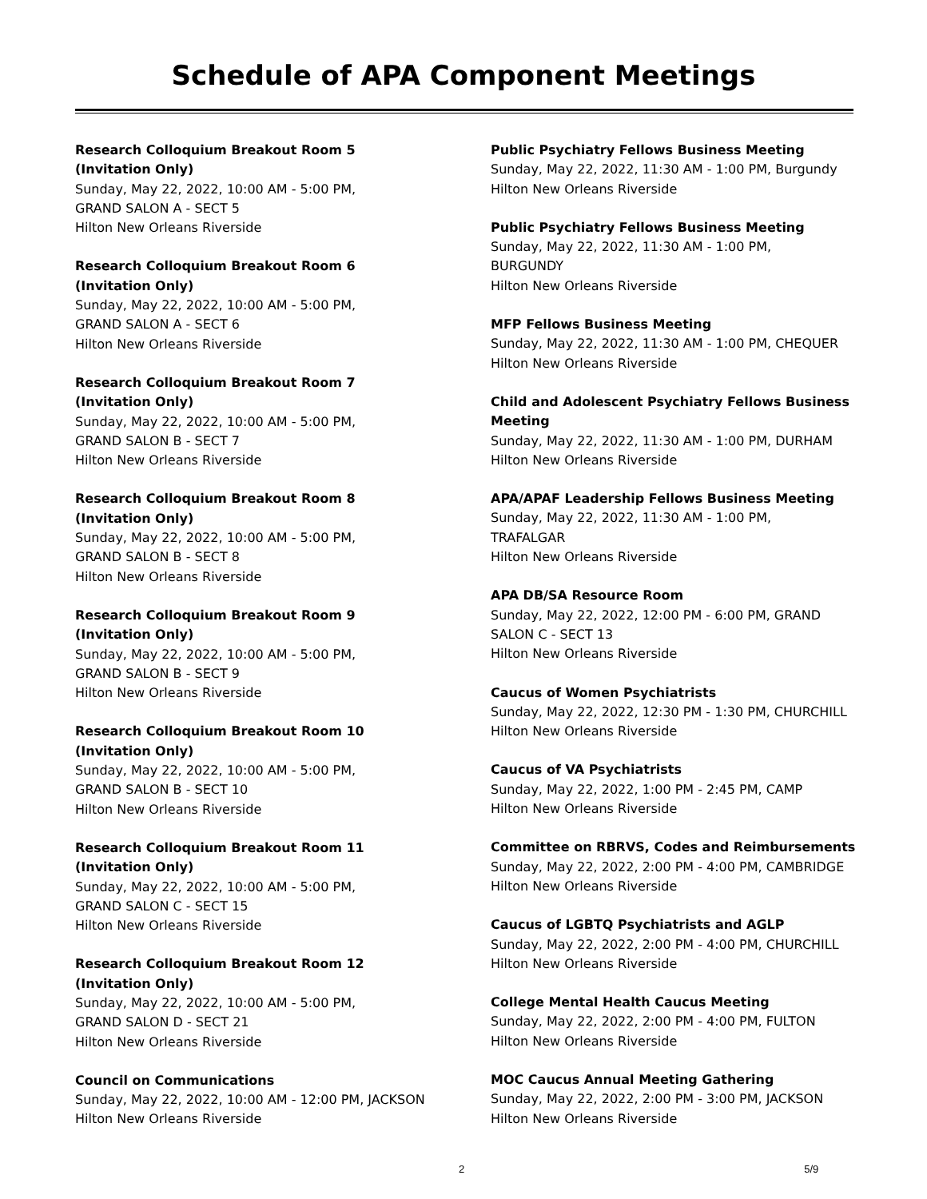Schedule of APA Component Meetings
Research Colloquium Breakout Room 5
(Invitation Only)
Sunday, May 22, 2022, 10:00 AM - 5:00 PM,
GRAND SALON A - SECT 5
Hilton New Orleans Riverside
Research Colloquium Breakout Room 6
(Invitation Only)
Sunday, May 22, 2022, 10:00 AM - 5:00 PM,
GRAND SALON A - SECT 6
Hilton New Orleans Riverside
Research Colloquium Breakout Room 7
(Invitation Only)
Sunday, May 22, 2022, 10:00 AM - 5:00 PM,
GRAND SALON B - SECT 7
Hilton New Orleans Riverside
Research Colloquium Breakout Room 8
(Invitation Only)
Sunday, May 22, 2022, 10:00 AM - 5:00 PM,
GRAND SALON B - SECT 8
Hilton New Orleans Riverside
Research Colloquium Breakout Room 9
(Invitation Only)
Sunday, May 22, 2022, 10:00 AM - 5:00 PM,
GRAND SALON B - SECT 9
Hilton New Orleans Riverside
Research Colloquium Breakout Room 10
(Invitation Only)
Sunday, May 22, 2022, 10:00 AM - 5:00 PM,
GRAND SALON B - SECT 10
Hilton New Orleans Riverside
Research Colloquium Breakout Room 11
(Invitation Only)
Sunday, May 22, 2022, 10:00 AM - 5:00 PM,
GRAND SALON C - SECT 15
Hilton New Orleans Riverside
Research Colloquium Breakout Room 12
(Invitation Only)
Sunday, May 22, 2022, 10:00 AM - 5:00 PM,
GRAND SALON D - SECT 21
Hilton New Orleans Riverside
Council on Communications
Sunday, May 22, 2022, 10:00 AM - 12:00 PM, JACKSON
Hilton New Orleans Riverside
Public Psychiatry Fellows Business Meeting
Sunday, May 22, 2022, 11:30 AM - 1:00 PM, Burgundy
Hilton New Orleans Riverside
Public Psychiatry Fellows Business Meeting
Sunday, May 22, 2022, 11:30 AM - 1:00 PM,
BURGUNDY
Hilton New Orleans Riverside
MFP Fellows Business Meeting
Sunday, May 22, 2022, 11:30 AM - 1:00 PM, CHEQUER
Hilton New Orleans Riverside
Child and Adolescent Psychiatry Fellows Business
Meeting
Sunday, May 22, 2022, 11:30 AM - 1:00 PM, DURHAM
Hilton New Orleans Riverside
APA/APAF Leadership Fellows Business Meeting
Sunday, May 22, 2022, 11:30 AM - 1:00 PM,
TRAFALGAR
Hilton New Orleans Riverside
APA DB/SA Resource Room
Sunday, May 22, 2022, 12:00 PM - 6:00 PM, GRAND
SALON C - SECT 13
Hilton New Orleans Riverside
Caucus of Women Psychiatrists
Sunday, May 22, 2022, 12:30 PM - 1:30 PM, CHURCHILL
Hilton New Orleans Riverside
Caucus of VA Psychiatrists
Sunday, May 22, 2022, 1:00 PM - 2:45 PM, CAMP
Hilton New Orleans Riverside
Committee on RBRVS, Codes and Reimbursements
Sunday, May 22, 2022, 2:00 PM - 4:00 PM, CAMBRIDGE
Hilton New Orleans Riverside
Caucus of LGBTQ Psychiatrists and AGLP
Sunday, May 22, 2022, 2:00 PM - 4:00 PM, CHURCHILL
Hilton New Orleans Riverside
College Mental Health Caucus Meeting
Sunday, May 22, 2022, 2:00 PM - 4:00 PM, FULTON
Hilton New Orleans Riverside
MOC Caucus Annual Meeting Gathering
Sunday, May 22, 2022, 2:00 PM - 3:00 PM, JACKSON
Hilton New Orleans Riverside
2 5/9